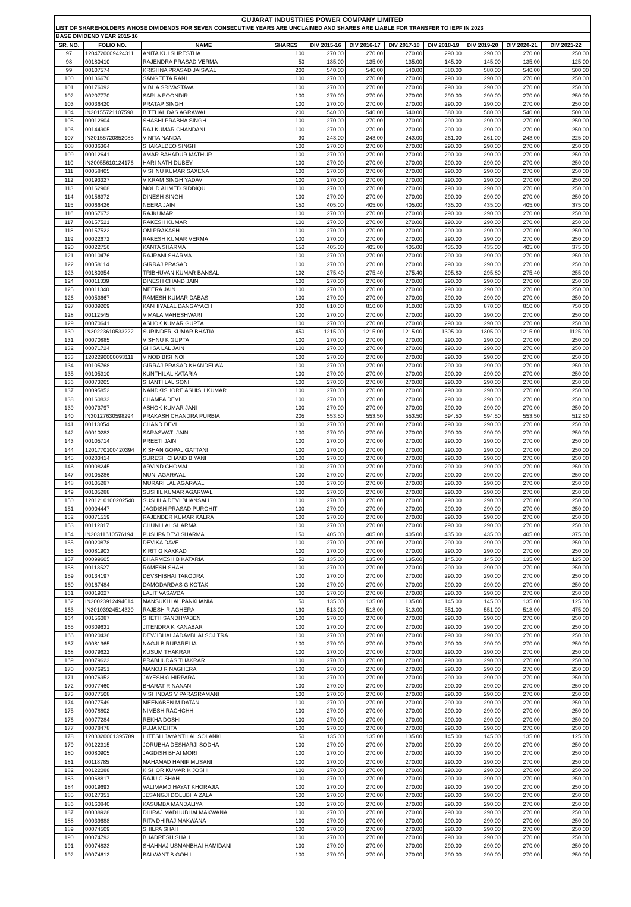| GUJARAT INDUSTRIES POWER COMPANY LIMITED | | | | | | | | | | |
| --- | --- | --- | --- | --- | --- | --- | --- | --- | --- | --- |
| LIST OF SHAREHOLDERS WHOSE DIVIDENDS FOR SEVEN CONSECUTIVE YEARS ARE UNCLAIMED AND SHARES ARE LIABLE FOR TRANSFER TO IEPF IN 2023 | | | | | | | | | | |
| BASE DIVIDEND YEAR 2015-16 | | | | | | | | | | |
| SR. NO. | FOLIO NO. | NAME | SHARES | DIV 2015-16 | DIV 2016-17 | DIV 2017-18 | DIV 2018-19 | DIV 2019-20 | DIV 2020-21 | DIV 2021-22 |
| 97 | 1204720009424311 | ANITA KULSHRESTHA | 100 | 270.00 | 270.00 | 270.00 | 290.00 | 290.00 | 270.00 | 250.00 |
| 98 | 00180410 | RAJENDRA PRASAD VERMA | 50 | 135.00 | 135.00 | 135.00 | 145.00 | 145.00 | 135.00 | 125.00 |
| 99 | 00107574 | KRISHNA PRASAD JAISWAL | 200 | 540.00 | 540.00 | 540.00 | 580.00 | 580.00 | 540.00 | 500.00 |
| 100 | 00136670 | SANGEETA RANI | 100 | 270.00 | 270.00 | 270.00 | 290.00 | 290.00 | 270.00 | 250.00 |
| 101 | 00176092 | VIBHA SRIVASTAVA | 100 | 270.00 | 270.00 | 270.00 | 290.00 | 290.00 | 270.00 | 250.00 |
| 102 | 00207770 | SARLA POONDIR | 100 | 270.00 | 270.00 | 270.00 | 290.00 | 290.00 | 270.00 | 250.00 |
| 103 | 00036420 | PRATAP SINGH | 100 | 270.00 | 270.00 | 270.00 | 290.00 | 290.00 | 270.00 | 250.00 |
| 104 | IN30155721107598 | BITTHAL DAS AGRAWAL | 200 | 540.00 | 540.00 | 540.00 | 580.00 | 580.00 | 540.00 | 500.00 |
| 105 | 00012604 | SHASHI PRABHA SINGH | 100 | 270.00 | 270.00 | 270.00 | 290.00 | 290.00 | 270.00 | 250.00 |
| 106 | 00144905 | RAJ KUMAR CHANDANI | 100 | 270.00 | 270.00 | 270.00 | 290.00 | 290.00 | 270.00 | 250.00 |
| 107 | IN30155720852085 | VINITA NANDA | 90 | 243.00 | 243.00 | 243.00 | 261.00 | 261.00 | 243.00 | 225.00 |
| 108 | 00036364 | SHAKALDEO SINGH | 100 | 270.00 | 270.00 | 270.00 | 290.00 | 290.00 | 270.00 | 250.00 |
| 109 | 00012641 | AMAR BAHADUR MATHUR | 100 | 270.00 | 270.00 | 270.00 | 290.00 | 290.00 | 270.00 | 250.00 |
| 110 | IN30055610124176 | HARI NATH DUBEY | 100 | 270.00 | 270.00 | 270.00 | 290.00 | 290.00 | 270.00 | 250.00 |
| 111 | 00058405 | VISHNU KUMAR SAXENA | 100 | 270.00 | 270.00 | 270.00 | 290.00 | 290.00 | 270.00 | 250.00 |
| 112 | 00193327 | VIKRAM SINGH YADAV | 100 | 270.00 | 270.00 | 270.00 | 290.00 | 290.00 | 270.00 | 250.00 |
| 113 | 00162908 | MOHD AHMED SIDDIQUI | 100 | 270.00 | 270.00 | 270.00 | 290.00 | 290.00 | 270.00 | 250.00 |
| 114 | 00156372 | DINESH SINGH | 100 | 270.00 | 270.00 | 270.00 | 290.00 | 290.00 | 270.00 | 250.00 |
| 115 | 00066426 | NEERA JAIN | 150 | 405.00 | 405.00 | 405.00 | 435.00 | 435.00 | 405.00 | 375.00 |
| 116 | 00067673 | RAJKUMAR | 100 | 270.00 | 270.00 | 270.00 | 290.00 | 290.00 | 270.00 | 250.00 |
| 117 | 00157521 | RAKESH KUMAR | 100 | 270.00 | 270.00 | 270.00 | 290.00 | 290.00 | 270.00 | 250.00 |
| 118 | 00157522 | OM PRAKASH | 100 | 270.00 | 270.00 | 270.00 | 290.00 | 290.00 | 270.00 | 250.00 |
| 119 | 00022672 | RAKESH KUMAR VERMA | 100 | 270.00 | 270.00 | 270.00 | 290.00 | 290.00 | 270.00 | 250.00 |
| 120 | 00022756 | KANTA SHARMA | 150 | 405.00 | 405.00 | 405.00 | 435.00 | 435.00 | 405.00 | 375.00 |
| 121 | 00010476 | RAJRANI SHARMA | 100 | 270.00 | 270.00 | 270.00 | 290.00 | 290.00 | 270.00 | 250.00 |
| 122 | 00058114 | GIRRAJ PRASAD | 100 | 270.00 | 270.00 | 270.00 | 290.00 | 290.00 | 270.00 | 250.00 |
| 123 | 00180354 | TRIBHUVAN KUMAR BANSAL | 102 | 275.40 | 275.40 | 275.40 | 295.80 | 295.80 | 275.40 | 255.00 |
| 124 | 00011339 | DINESH CHAND JAIN | 100 | 270.00 | 270.00 | 270.00 | 290.00 | 290.00 | 270.00 | 250.00 |
| 125 | 00011340 | MEERA JAIN | 100 | 270.00 | 270.00 | 270.00 | 290.00 | 290.00 | 270.00 | 250.00 |
| 126 | 00053667 | RAMESH KUMAR DABAS | 100 | 270.00 | 270.00 | 270.00 | 290.00 | 290.00 | 270.00 | 250.00 |
| 127 | 00009209 | KANHIYALAL DANGAYACH | 300 | 810.00 | 810.00 | 810.00 | 870.00 | 870.00 | 810.00 | 750.00 |
| 128 | 00112545 | VIMALA MAHESHWARI | 100 | 270.00 | 270.00 | 270.00 | 290.00 | 290.00 | 270.00 | 250.00 |
| 129 | 00070641 | ASHOK KUMAR GUPTA | 100 | 270.00 | 270.00 | 270.00 | 290.00 | 290.00 | 270.00 | 250.00 |
| 130 | IN30223610533222 | SURINDER KUMAR BHATIA | 450 | 1215.00 | 1215.00 | 1215.00 | 1305.00 | 1305.00 | 1215.00 | 1125.00 |
| 131 | 00070885 | VISHNU K GUPTA | 100 | 270.00 | 270.00 | 270.00 | 290.00 | 290.00 | 270.00 | 250.00 |
| 132 | 00071724 | GHISA LAL JAIN | 100 | 270.00 | 270.00 | 270.00 | 290.00 | 290.00 | 270.00 | 250.00 |
| 133 | 1202290000093111 | VINOD BISHNOI | 100 | 270.00 | 270.00 | 270.00 | 290.00 | 290.00 | 270.00 | 250.00 |
| 134 | 00105768 | GIRRAJ PRASAD KHANDELWAL | 100 | 270.00 | 270.00 | 270.00 | 290.00 | 290.00 | 270.00 | 250.00 |
| 135 | 00105310 | KUNTHILAL KATARIA | 100 | 270.00 | 270.00 | 270.00 | 290.00 | 290.00 | 270.00 | 250.00 |
| 136 | 00073205 | SHANTI LAL SONI | 100 | 270.00 | 270.00 | 270.00 | 290.00 | 290.00 | 270.00 | 250.00 |
| 137 | 00095852 | NANDKISHORE ASHISH KUMAR | 100 | 270.00 | 270.00 | 270.00 | 290.00 | 290.00 | 270.00 | 250.00 |
| 138 | 00160833 | CHAMPA DEVI | 100 | 270.00 | 270.00 | 270.00 | 290.00 | 290.00 | 270.00 | 250.00 |
| 139 | 00073797 | ASHOK KUMAR JANI | 100 | 270.00 | 270.00 | 270.00 | 290.00 | 290.00 | 270.00 | 250.00 |
| 140 | IN30127630598294 | PRAKASH CHANDRA PURBIA | 205 | 553.50 | 553.50 | 553.50 | 594.50 | 594.50 | 553.50 | 512.50 |
| 141 | 00113054 | CHAND DEVI | 100 | 270.00 | 270.00 | 270.00 | 290.00 | 290.00 | 270.00 | 250.00 |
| 142 | 00010283 | SARASWATI JAIN | 100 | 270.00 | 270.00 | 270.00 | 290.00 | 290.00 | 270.00 | 250.00 |
| 143 | 00105714 | PREETI JAIN | 100 | 270.00 | 270.00 | 270.00 | 290.00 | 290.00 | 270.00 | 250.00 |
| 144 | 1201770100420394 | KISHAN GOPAL GATTANI | 100 | 270.00 | 270.00 | 270.00 | 290.00 | 290.00 | 270.00 | 250.00 |
| 145 | 00203414 | SURESH CHAND BIYANI | 100 | 270.00 | 270.00 | 270.00 | 290.00 | 290.00 | 270.00 | 250.00 |
| 146 | 00008245 | ARVIND CHOMAL | 100 | 270.00 | 270.00 | 270.00 | 290.00 | 290.00 | 270.00 | 250.00 |
| 147 | 00105286 | MUNI AGARWAL | 100 | 270.00 | 270.00 | 270.00 | 290.00 | 290.00 | 270.00 | 250.00 |
| 148 | 00105287 | MURARI LAL AGARWAL | 100 | 270.00 | 270.00 | 270.00 | 290.00 | 290.00 | 270.00 | 250.00 |
| 149 | 00105288 | SUSHIL KUMAR AGARWAL | 100 | 270.00 | 270.00 | 270.00 | 290.00 | 290.00 | 270.00 | 250.00 |
| 150 | 1201210100202540 | SUSHILA DEVI BHANSALI | 100 | 270.00 | 270.00 | 270.00 | 290.00 | 290.00 | 270.00 | 250.00 |
| 151 | 00004447 | JAGDISH PRASAD PUROHIT | 100 | 270.00 | 270.00 | 270.00 | 290.00 | 290.00 | 270.00 | 250.00 |
| 152 | 00071519 | RAJENDER KUMAR KALRA | 100 | 270.00 | 270.00 | 270.00 | 290.00 | 290.00 | 270.00 | 250.00 |
| 153 | 00112817 | CHUNI LAL SHARMA | 100 | 270.00 | 270.00 | 270.00 | 290.00 | 290.00 | 270.00 | 250.00 |
| 154 | IN30311610576194 | PUSHPA DEVI SHARMA | 150 | 405.00 | 405.00 | 405.00 | 435.00 | 435.00 | 405.00 | 375.00 |
| 155 | 00020878 | DEVIKA DAVE | 100 | 270.00 | 270.00 | 270.00 | 290.00 | 290.00 | 270.00 | 250.00 |
| 156 | 00081903 | KIRIT G KAKKAD | 100 | 270.00 | 270.00 | 270.00 | 290.00 | 290.00 | 270.00 | 250.00 |
| 157 | 00099605 | DHARMESH B KATARIA | 50 | 135.00 | 135.00 | 135.00 | 145.00 | 145.00 | 135.00 | 125.00 |
| 158 | 00113527 | RAMESH SHAH | 100 | 270.00 | 270.00 | 270.00 | 290.00 | 290.00 | 270.00 | 250.00 |
| 159 | 00134197 | DEVSHIBHAI TAKODRA | 100 | 270.00 | 270.00 | 270.00 | 290.00 | 290.00 | 270.00 | 250.00 |
| 160 | 00167484 | DAMODARDAS G KOTAK | 100 | 270.00 | 270.00 | 270.00 | 290.00 | 290.00 | 270.00 | 250.00 |
| 161 | 00019027 | LALIT VASAVDA | 100 | 270.00 | 270.00 | 270.00 | 290.00 | 290.00 | 270.00 | 250.00 |
| 162 | IN30023912494014 | MANSUKHLAL PANKHANIA | 50 | 135.00 | 135.00 | 135.00 | 145.00 | 145.00 | 135.00 | 125.00 |
| 163 | IN30103924514320 | RAJESH R AGHERA | 190 | 513.00 | 513.00 | 513.00 | 551.00 | 551.00 | 513.00 | 475.00 |
| 164 | 00156087 | SHETH SANDHYABEN | 100 | 270.00 | 270.00 | 270.00 | 290.00 | 290.00 | 270.00 | 250.00 |
| 165 | 00309631 | JITENDRA K KANABAR | 100 | 270.00 | 270.00 | 270.00 | 290.00 | 290.00 | 270.00 | 250.00 |
| 166 | 00020436 | DEVJIBHAI JADAVBHAI SOJITRA | 100 | 270.00 | 270.00 | 270.00 | 290.00 | 290.00 | 270.00 | 250.00 |
| 167 | 00081965 | NAGJI B RUPARELIA | 100 | 270.00 | 270.00 | 270.00 | 290.00 | 290.00 | 270.00 | 250.00 |
| 168 | 00079622 | KUSUM THAKRAR | 100 | 270.00 | 270.00 | 270.00 | 290.00 | 290.00 | 270.00 | 250.00 |
| 169 | 00079623 | PRABHUDAS THAKRAR | 100 | 270.00 | 270.00 | 270.00 | 290.00 | 290.00 | 270.00 | 250.00 |
| 170 | 00076951 | MANOJ R NAGHERA | 100 | 270.00 | 270.00 | 270.00 | 290.00 | 290.00 | 270.00 | 250.00 |
| 171 | 00076952 | JAYESH G HIRPARA | 100 | 270.00 | 270.00 | 270.00 | 290.00 | 290.00 | 270.00 | 250.00 |
| 172 | 00077460 | BHARAT R NANANI | 100 | 270.00 | 270.00 | 270.00 | 290.00 | 290.00 | 270.00 | 250.00 |
| 173 | 00077508 | VISHINDAS V PARASRAMANI | 100 | 270.00 | 270.00 | 270.00 | 290.00 | 290.00 | 270.00 | 250.00 |
| 174 | 00077549 | MEENABEN M DATANI | 100 | 270.00 | 270.00 | 270.00 | 290.00 | 290.00 | 270.00 | 250.00 |
| 175 | 00078802 | NIMESH RACHCHH | 100 | 270.00 | 270.00 | 270.00 | 290.00 | 290.00 | 270.00 | 250.00 |
| 176 | 00077284 | REKHA DOSHI | 100 | 270.00 | 270.00 | 270.00 | 290.00 | 290.00 | 270.00 | 250.00 |
| 177 | 00078478 | PUJA MEHTA | 100 | 270.00 | 270.00 | 270.00 | 290.00 | 290.00 | 270.00 | 250.00 |
| 178 | 1203320001395789 | HITESH JAYANTILAL SOLANKI | 50 | 135.00 | 135.00 | 135.00 | 145.00 | 145.00 | 135.00 | 125.00 |
| 179 | 00122315 | JORUBHA DESHARJI SODHA | 100 | 270.00 | 270.00 | 270.00 | 290.00 | 290.00 | 270.00 | 250.00 |
| 180 | 00080905 | JAGDISH BHAI MORI | 100 | 270.00 | 270.00 | 270.00 | 290.00 | 290.00 | 270.00 | 250.00 |
| 181 | 00118785 | MAHAMAD HANIF MUSANI | 100 | 270.00 | 270.00 | 270.00 | 290.00 | 290.00 | 270.00 | 250.00 |
| 182 | 00122088 | KISHOR KUMAR K JOSHI | 100 | 270.00 | 270.00 | 270.00 | 290.00 | 290.00 | 270.00 | 250.00 |
| 183 | 00068817 | RAJU C SHAH | 100 | 270.00 | 270.00 | 270.00 | 290.00 | 290.00 | 270.00 | 250.00 |
| 184 | 00019693 | VALIMAMD HAYAT KHORAJIA | 100 | 270.00 | 270.00 | 270.00 | 290.00 | 290.00 | 270.00 | 250.00 |
| 185 | 00127351 | JESANGJI DOLUBHA ZALA | 100 | 270.00 | 270.00 | 270.00 | 290.00 | 290.00 | 270.00 | 250.00 |
| 186 | 00160840 | KASUMBA MANDALIYA | 100 | 270.00 | 270.00 | 270.00 | 290.00 | 290.00 | 270.00 | 250.00 |
| 187 | 00038928 | DHIRAJ MADHUBHAI MAKWANA | 100 | 270.00 | 270.00 | 270.00 | 290.00 | 290.00 | 270.00 | 250.00 |
| 188 | 00039688 | RITA DHIRAJ MAKWANA | 100 | 270.00 | 270.00 | 270.00 | 290.00 | 290.00 | 270.00 | 250.00 |
| 189 | 00074509 | SHILPA SHAH | 100 | 270.00 | 270.00 | 270.00 | 290.00 | 290.00 | 270.00 | 250.00 |
| 190 | 00074793 | BHADRESH SHAH | 100 | 270.00 | 270.00 | 270.00 | 290.00 | 290.00 | 270.00 | 250.00 |
| 191 | 00074833 | SHAHNAJ USMANBHAI HAMIDANI | 100 | 270.00 | 270.00 | 270.00 | 290.00 | 290.00 | 270.00 | 250.00 |
| 192 | 00074612 | BALWANT B GOHIL | 100 | 270.00 | 270.00 | 270.00 | 290.00 | 290.00 | 270.00 | 250.00 |